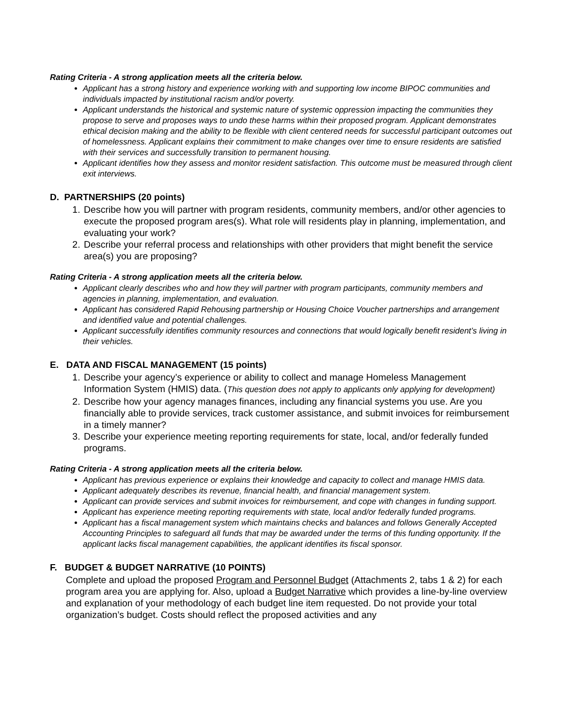Rating Criteria - A strong application meets all the criteria below.
Applicant has a strong history and experience working with and supporting low income BIPOC communities and individuals impacted by institutional racism and/or poverty.
Applicant understands the historical and systemic nature of systemic oppression impacting the communities they propose to serve and proposes ways to undo these harms within their proposed program. Applicant demonstrates ethical decision making and the ability to be flexible with client centered needs for successful participant outcomes out of homelessness. Applicant explains their commitment to make changes over time to ensure residents are satisfied with their services and successfully transition to permanent housing.
Applicant identifies how they assess and monitor resident satisfaction. This outcome must be measured through client exit interviews.
D. PARTNERSHIPS (20 points)
1. Describe how you will partner with program residents, community members, and/or other agencies to execute the proposed program ares(s). What role will residents play in planning, implementation, and evaluating your work?
2. Describe your referral process and relationships with other providers that might benefit the service area(s) you are proposing?
Rating Criteria - A strong application meets all the criteria below.
Applicant clearly describes who and how they will partner with program participants, community members and agencies in planning, implementation, and evaluation.
Applicant has considered Rapid Rehousing partnership or Housing Choice Voucher partnerships and arrangement and identified value and potential challenges.
Applicant successfully identifies community resources and connections that would logically benefit resident’s living in their vehicles.
E. DATA AND FISCAL MANAGEMENT (15 points)
1. Describe your agency’s experience or ability to collect and manage Homeless Management Information System (HMIS) data. (This question does not apply to applicants only applying for development)
2. Describe how your agency manages finances, including any financial systems you use. Are you financially able to provide services, track customer assistance, and submit invoices for reimbursement in a timely manner?
3. Describe your experience meeting reporting requirements for state, local, and/or federally funded programs.
Rating Criteria - A strong application meets all the criteria below.
Applicant has previous experience or explains their knowledge and capacity to collect and manage HMIS data.
Applicant adequately describes its revenue, financial health, and financial management system.
Applicant can provide services and submit invoices for reimbursement, and cope with changes in funding support.
Applicant has experience meeting reporting requirements with state, local and/or federally funded programs.
Applicant has a fiscal management system which maintains checks and balances and follows Generally Accepted Accounting Principles to safeguard all funds that may be awarded under the terms of this funding opportunity. If the applicant lacks fiscal management capabilities, the applicant identifies its fiscal sponsor.
F. BUDGET & BUDGET NARRATIVE (10 POINTS)
Complete and upload the proposed Program and Personnel Budget (Attachments 2, tabs 1 & 2) for each program area you are applying for. Also, upload a Budget Narrative which provides a line-by-line overview and explanation of your methodology of each budget line item requested. Do not provide your total organization’s budget. Costs should reflect the proposed activities and any